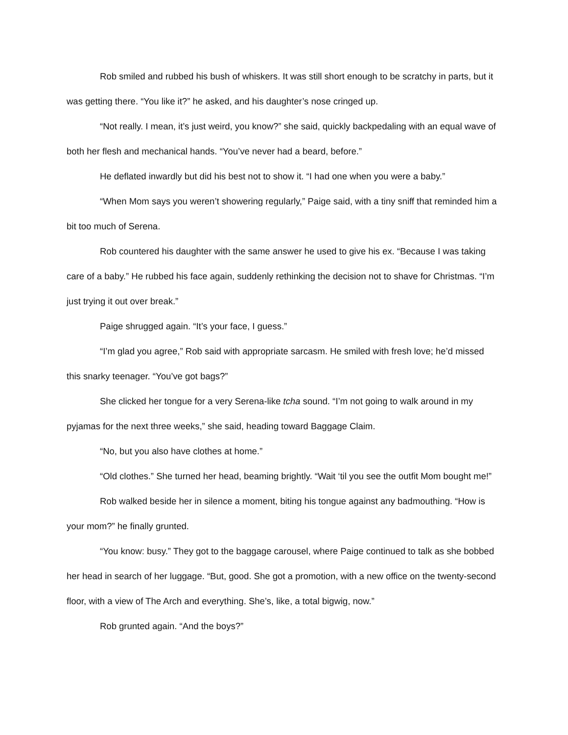Rob smiled and rubbed his bush of whiskers. It was still short enough to be scratchy in parts, but it was getting there. “You like it?” he asked, and his daughter’s nose cringed up.
“Not really. I mean, it’s just weird, you know?” she said, quickly backpedaling with an equal wave of both her flesh and mechanical hands. “You’ve never had a beard, before.”
He deflated inwardly but did his best not to show it. “I had one when you were a baby.”
“When Mom says you weren’t showering regularly,” Paige said, with a tiny sniff that reminded him a bit too much of Serena.
Rob countered his daughter with the same answer he used to give his ex. “Because I was taking care of a baby.” He rubbed his face again, suddenly rethinking the decision not to shave for Christmas. “I’m just trying it out over break.”
Paige shrugged again. “It’s your face, I guess.”
“I’m glad you agree,” Rob said with appropriate sarcasm. He smiled with fresh love; he’d missed this snarky teenager. “You’ve got bags?”
She clicked her tongue for a very Serena-like tcha sound. “I’m not going to walk around in my pyjamas for the next three weeks,” she said, heading toward Baggage Claim.
“No, but you also have clothes at home.”
“Old clothes.” She turned her head, beaming brightly. “Wait ‘til you see the outfit Mom bought me!”
Rob walked beside her in silence a moment, biting his tongue against any badmouthing. “How is your mom?” he finally grunted.
“You know: busy.” They got to the baggage carousel, where Paige continued to talk as she bobbed her head in search of her luggage. “But, good. She got a promotion, with a new office on the twenty-second floor, with a view of The Arch and everything. She’s, like, a total bigwig, now.”
Rob grunted again. “And the boys?”